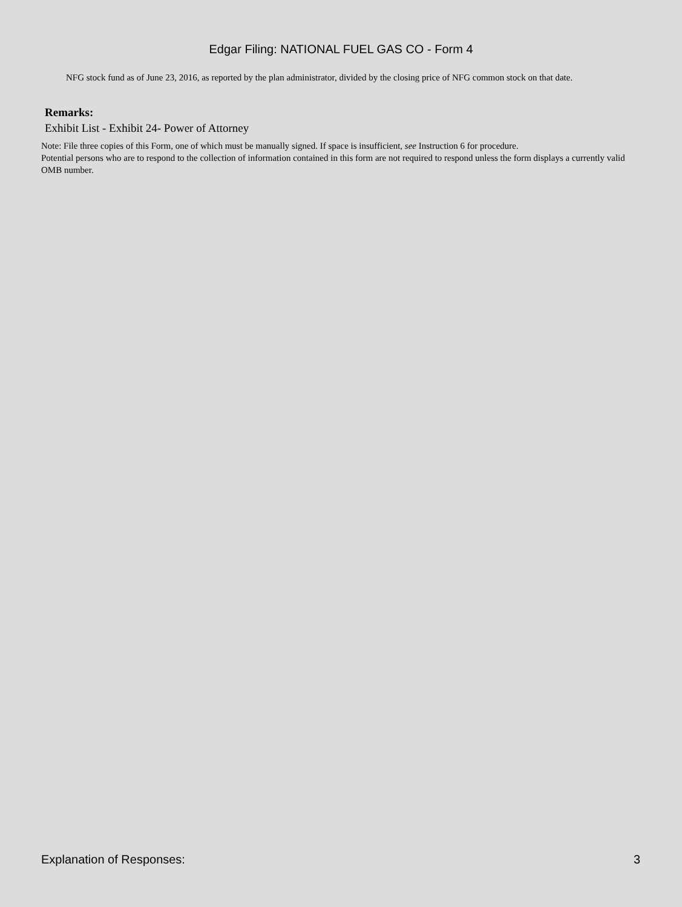Edgar Filing: NATIONAL FUEL GAS CO - Form 4
NFG stock fund as of June 23, 2016, as reported by the plan administrator, divided by the closing price of NFG common stock on that date.
Remarks:
Exhibit List - Exhibit 24- Power of Attorney
Note: File three copies of this Form, one of which must be manually signed. If space is insufficient, see Instruction 6 for procedure.
Potential persons who are to respond to the collection of information contained in this form are not required to respond unless the form displays a currently valid OMB number.
Explanation of Responses: 3